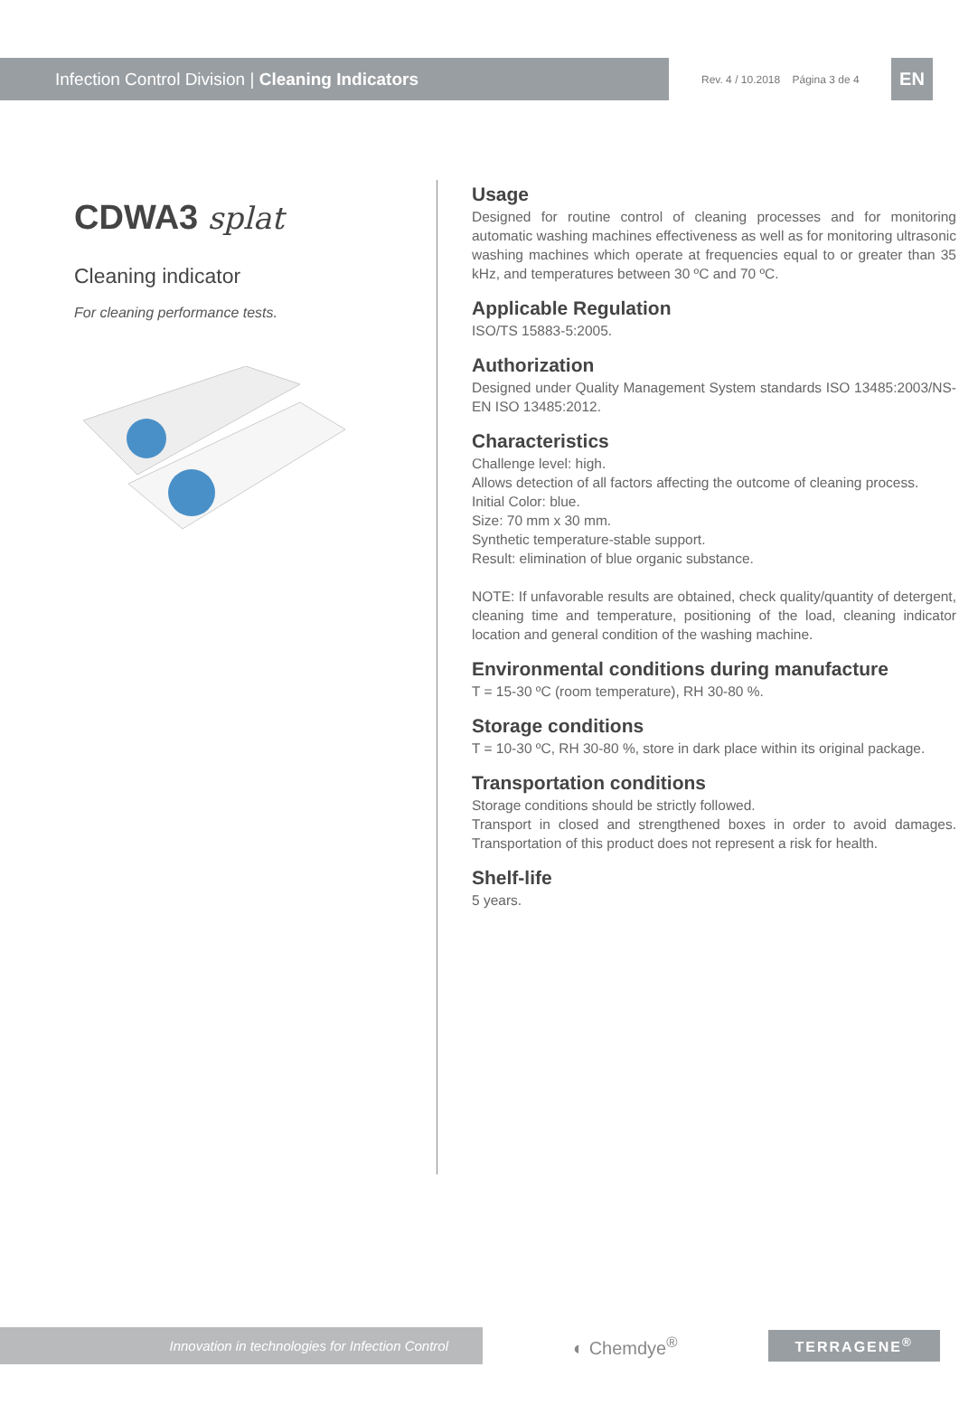Infection Control Division | Cleaning Indicators
Rev. 4 / 10.2018 Página 3 de 4
EN
CDWA3 splat
Cleaning indicator
For cleaning performance tests.
Usage
Designed for routine control of cleaning processes and for monitoring automatic washing machines effectiveness as well as for monitoring ultrasonic washing machines which operate at frequencies equal to or greater than 35 kHz, and temperatures between 30 ºC and 70 ºC.
Applicable Regulation
ISO/TS 15883-5:2005.
Authorization
Designed under Quality Management System standards ISO 13485:2003/NS-EN ISO 13485:2012.
Characteristics
Challenge level: high.
Allows detection of all factors affecting the outcome of cleaning process.
Initial Color: blue.
Size: 70 mm x 30 mm.
Synthetic temperature-stable support.
Result: elimination of blue organic substance.
NOTE: If unfavorable results are obtained, check quality/quantity of detergent, cleaning time and temperature, positioning of the load, cleaning indicator location and general condition of the washing machine.
Environmental conditions during manufacture
T = 15-30 ºC (room temperature), RH 30-80 %.
Storage conditions
T = 10-30 ºC, RH 30-80 %, store in dark place within its original package.
Transportation conditions
Storage conditions should be strictly followed.
Transport in closed and strengthened boxes in order to avoid damages. Transportation of this product does not represent a risk for health.
Shelf-life
5 years.
Innovation in technologies for Infection Control
◐ Chemdye<sup>®</sup>
TERRAGENE<sup>®</sup>